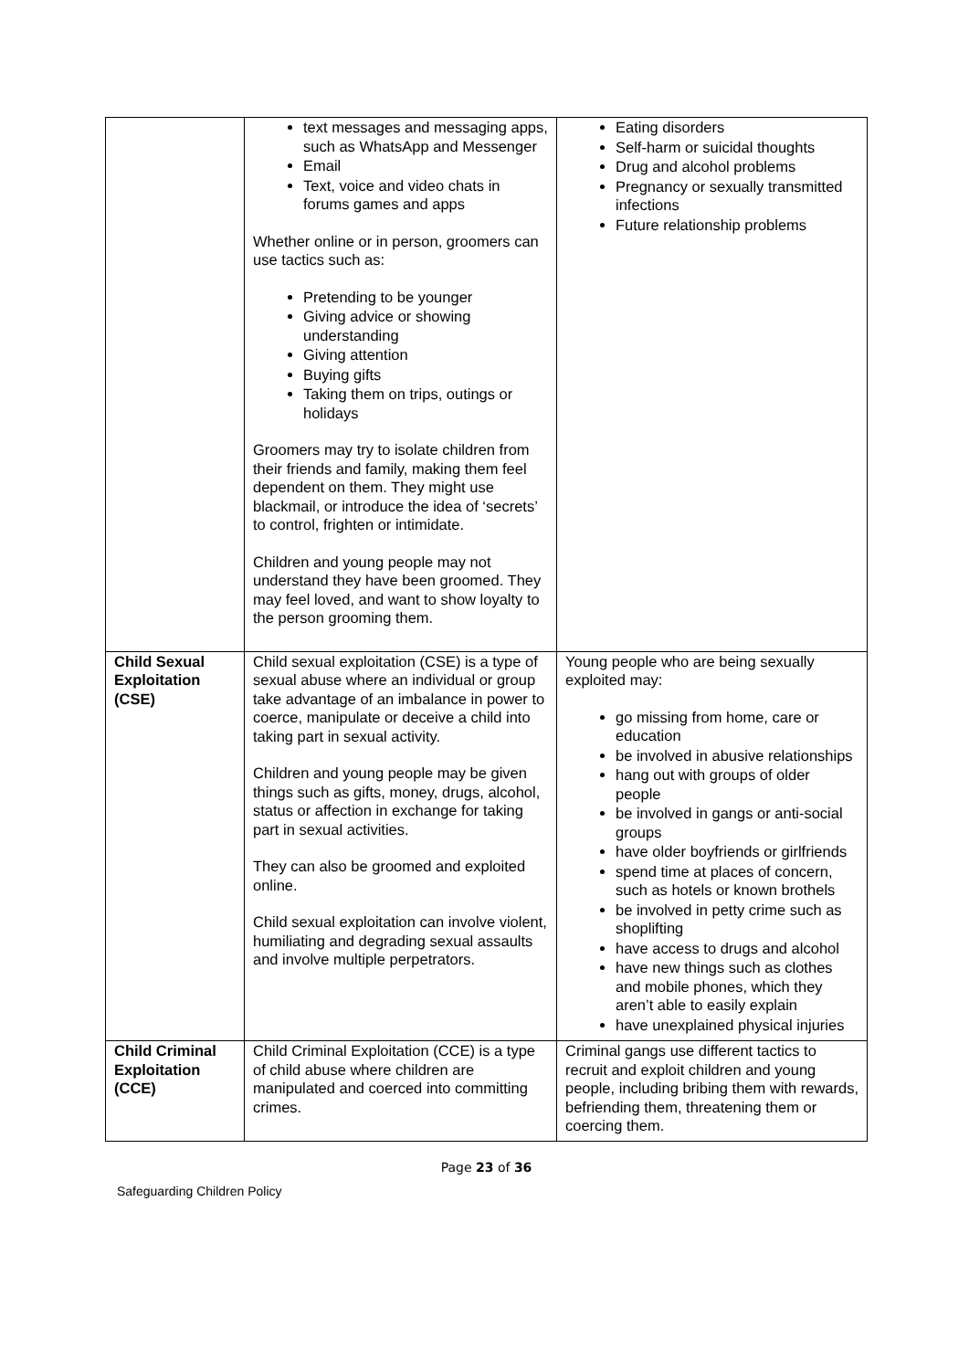| | text messages and messaging apps, such as WhatsApp and Messenger Email Text, voice and video chats in forums games and apps Whether online or in person, groomers can use tactics such as: Pretending to be younger Giving advice or showing understanding Giving attention Buying gifts Taking them on trips, outings or holidays Groomers may try to isolate children from their friends and family, making them feel dependent on them. They might use blackmail, or introduce the idea of ‘secrets’ to control, frighten or intimidate. Children and young people may not understand they have been groomed. They may feel loved, and want to show loyalty to the person grooming them. | Eating disorders Self-harm or suicidal thoughts Drug and alcohol problems Pregnancy or sexually transmitted infections Future relationship problems |
| Child Sexual Exploitation (CSE) | Child sexual exploitation (CSE) is a type of sexual abuse where an individual or group take advantage of an imbalance in power to coerce, manipulate or deceive a child into taking part in sexual activity. Children and young people may be given things such as gifts, money, drugs, alcohol, status or affection in exchange for taking part in sexual activities. They can also be groomed and exploited online. Child sexual exploitation can involve violent, humiliating and degrading sexual assaults and involve multiple perpetrators. | Young people who are being sexually exploited may: go missing from home, care or education be involved in abusive relationships hang out with groups of older people be involved in gangs or anti-social groups have older boyfriends or girlfriends spend time at places of concern, such as hotels or known brothels be involved in petty crime such as shoplifting have access to drugs and alcohol have new things such as clothes and mobile phones, which they aren’t able to easily explain have unexplained physical injuries |
| Child Criminal Exploitation (CCE) | Child Criminal Exploitation (CCE) is a type of child abuse where children are manipulated and coerced into committing crimes. | Criminal gangs use different tactics to recruit and exploit children and young people, including bribing them with rewards, befriending them, threatening them or coercing them. |
Page 23 of 36
Safeguarding Children Policy